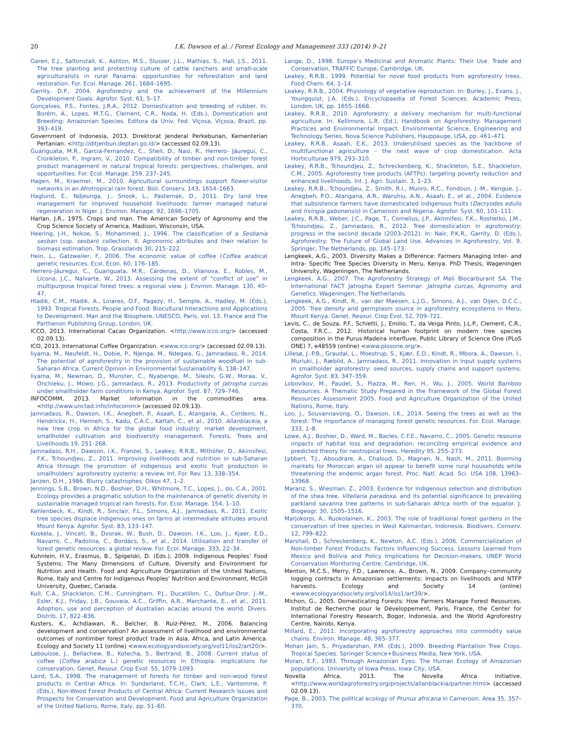20 I.K. Dawson et al. / Forest Ecology and Management 333 (2014) 9–21
Garen, E.J., Saltonstall, K., Ashton, M.S., Slusser, J.L., Mathias, S., Hall, J.S., 2011. The tree planting and protecting culture of cattle ranchers and small-scale agriculturalists in rural Panama: opportunities for reforestation and land restoration. For. Ecol. Manage. 261, 1684–1695.
Garrity, D.P., 2004. Agroforestry and the achievement of the Millennium Development Goals. Agrofor. Syst. 61, 5–17.
Gonçalves, P.S., Fontes, J.R.A., 2012. Domestication and breeding of rubber. In: Borém, A., Lopes, M.T.G., Clement, C.R., Noda, H. (Eds.), Domestication and Breeding: Amazonian Species. Editora da Univ. Fed. Viçosa, Viçosa, Brazil, pp. 393–419.
Government of Indonesia, 2013. Direktorat Jenderal Perkebunan, Kementerian Pertanian. <http://ditjenbun.deptan.go.id/> (accessed 02.09.13).
Guariguata, M.R., Garcıa-Fernandez, C., Sheil, D., Nasi, R., Herrero- Jáuregui, C., Cronkleton, P., Ingram, V., 2010. Compatibility of timber and non-timber forest product management in natural tropical forests: perspectives, challenges, and opportunities. For. Ecol. Manage. 259, 237–245.
Hagen, M., Kraemer, M., 2010. Agricultural surroundings support flower-visitor networks in an Afrotropical rain forest. Biol. Conserv. 143, 1654–1663.
Haglund, E., Ndjeunga, J., Snook, L., Pasternak, D., 2011. Dry land tree management for improved household livelihoods: farmer managed natural regeneration in Niger. J. Environ. Manage. 92, 1696–1705.
Harlan, J.R., 1975. Crops and man. The American Society of Agronomy and the Crop Science Society of America, Madison, Wisconsin, USA.
Heering, J.H., Nokoe, S., Mohammed, J., 1996. The classification of a Sesbania sesban (ssp. sesban) collection. II. Agronomic attributes and their relation to biomass estimation. Trop. Grasslands 30, 215–222.
Hein, L., Gatzweiler, F., 2006. The economic value of coffee (Coffea arabica) genetic resources. Ecol. Econ. 60, 176–185.
Herrero-Jáuregui, C., Guariguata, M.R., Cárdenas, D., Vilanova, E., Robles, M., Licona, J.C., Nalvarte, W., 2013. Assessing the extent of “conflict of use” in multipurpose tropical forest trees: a regional view. J. Environ. Manage. 130, 40–47.
Hladik, C.M., Hladik, A., Linares, O.F., Pagezy, H., Semple, A., Hadley, M. (Eds.), 1993. Tropical Forests, People and Food: Biocultural Interactions and Applications to Development. Man and the Biosphere, UNESCO, Paris, vol. 13. France and The Parthenon Publishing Group, London, UK.
ICCO, 2013. International Cacao Organization. <http://www.icco.org/> (accessed 02.09.13).
ICO, 2013. International Coffee Organization. <www.ico.org/> (accessed 02.09.13).
Iiyama, M., Neufeldt, H., Dobie, P., Njenga, M., Ndegwa, G., Jamnadass, R., 2014. The potential of agroforestry in the provision of sustainable woodfuel in sub-Saharan Africa. Current Opinion in Environmental Sustainability 6, 138–147.
Iiyama, M., Newman, D., Munster, C., Nyabenge, M., Sileshi, G.W., Moraa, V., Onchieku, J., Mowo, J.G., Jamnadass, R., 2013. Productivity of Jatropha curcas under smallholder farm conditions in Kenya. Agrofor. Syst. 87, 729–746.
INFOCOMM, 2013. Market information in the commodities area. <http://www.unctad.info/infocomm> (accessed 02.09.13).
Jamnadass, R., Dawson, I.K., Anegbeh, P., Asaah, E., Atangana, A., Cordeiro, N., Hendrickx, H., Henneh, S., Kadu, C.A.C., Kattah, C., et al., 2010. Allanblackia, a new tree crop in Africa for the global food industry: market development, smallholder cultivation and biodiversity management. Forests, Trees and Livelihoods 19, 251–268.
Jamnadass, R.H., Dawson, I.K., Franzel, S., Leakey, R.R.B., Mithöfer, D., Akinnifesi, F.K., Tchoundjeu, Z., 2011. Improving livelihoods and nutrition in sub-Saharan Africa through the promotion of indigenous and exotic fruit production in smallholders’ agroforestry systems: a review. Int. For. Rev. 13, 338–354.
Janzen, D.H., 1986. Blurry catastrophes. Oikos 47, 1–2.
Jennings, S.B., Brown, N.D., Boshier, D.H., Whitmore, T.C., Lopes, J., do, C.A., 2001. Ecology provides a pragmatic solution to the maintenance of genetic diversity in sustainable managed tropical rain forests. For. Ecol. Manage. 154, 1–10.
Kehlenbeck, K., Kindt, R., Sinclair, F.L., Simons, A.J., Jamnadass, R., 2011. Exotic tree species displace indigenous ones on farms at intermediate altitudes around Mount Kenya. Agrofor. Syst. 83, 133–147.
Koskela, J., Vinceti, B., Dvorak, W., Bush, D., Dawson, I.K., Loo, J., Kjaer, E.D., Navarro, C., Padolina, C., Bordács, S., et al., 2014. Utilisation and transfer of forest genetic resources: a global review. For. Ecol. Manage. 333, 22–34.
Kuhnlein, H.V., Erasmus, B., Spigelski, D. (Eds.), 2009. Indigenous Peoples’ Food Systems: The Many Dimensions of Culture, Diversity and Environment for Nutrition and Health. Food and Agriculture Organization of the United Nations, Rome, Italy and Centre for Indigenous Peoples’ Nutrition and Environment, McGill University, Quebec, Canada.
Kull, C.A., Shackleton, C.M., Cunningham, P.J., Ducatillon, C., Dufour-Dror, J.-M., Esler, K.J., Friday, J.B., Gouveia, A.C., Griffin, A.R., Marchante, E., et al., 2011. Adoption, use and perception of Australian acacias around the world. Divers. Distrib. 17, 822–836.
Kusters, K., Achdiawan, R., Belcher, B. Ruiz-Pérez, M., 2006. Balancing development and conservation? An assessment of livelihood and environmental outcomes of nontimber forest product trade in Asia, Africa, and Latin America. Ecology and Society 11 (online) <www.ecologyandsociety.org/vol11/iss2/art20/>.
Labouisse, J., Bellachew, B., Kotecha, S., Bertrand, B., 2008. Current status of coffee (Coffea arabica L.) genetic resources in Ethiopia: implications for conservation. Genet. Resour. Crop Evol. 55, 1079–1093.
Laird, S.A., 1998. The management of forests for timber and non-wood forest products in Central Africa. In: Sunderland, T.C.H., Clark, L.E., Vantomme, P. (Eds.), Non-Wood Forest Products of Central Africa: Current Research Issues and Prospects for Conservation and Development. Food and Agriculture Organization of the United Nations, Rome, Italy, pp. 51–60.
Lange, D., 1998. Europe’s Medicinal and Aromatic Plants: Their Use. Trade and Conservation, TRAFFIC Europe, Cambridge, UK.
Leakey, R.R.B., 1999. Potential for novel food products from agroforestry trees. Food Chem. 64, 1–14.
Leakey, R.R.B., 2004. Physiology of vegetative reproduction. In: Burley, J., Evans, J., Youngquist, J.A. (Eds.), Encyclopaedia of Forest Sciences. Academic Press, London, UK, pp. 1655–1668.
Leakey, R.R.B., 2010. Agroforestry: a delivery mechanism for multi-functional agriculture. In: Kellimore, L.R. (Ed.), Handbook on Agroforestry: Management Practices and Environmental Impact. Environmental Science, Engineering and Technology Series. Nova Science Publishers, Hauppauge, USA, pp. 461–471.
Leakey, R.R.B., Asaah, E.K., 2013. Underutilised species as the backbone of multifunctional agriculture – the next wave of crop domestication. Acta Horticulturae 979, 293–310.
Leakey, R.R.B., Tchoundjeu, Z., Schreckenberg, K., Shackleton, S.E., Shackleton, C.M., 2005. Agroforestry tree products (AFTPs): targeting poverty reduction and enhanced livelihoods. Int. J. Agri. Sustain. 3, 1–23.
Leakey, R.R.B., Tchoundjeu, Z., Smith, R.I., Munro, R.C., Fondoun, J.-M., Kengue, J., Anegbeh, P.O., Atangana, A.R., Waruhiu, A.N., Asaah, E., et al., 2004. Evidence that subsistence farmers have domesticated indigenous fruits (Dacryodes edulis and Irvingia gabonensis) in Cameroon and Nigeria. Agrofor. Syst. 60, 101–111.
Leakey, R.R.B., Weber, J.C., Page, T., Cornelius, J.P., Akinnifesi, F.K., Roshetko, J.M., Tchoundjeu, Z., Jamnadass, R., 2012. Tree domestication in agroforestry: progress in the second decade (2003–2012). In: Nair, P.K.R., Garrity, D. (Eds.), Agroforestry: The Future of Global Land Use. Advances in Agroforestry, Vol. 9. Springer, The Netherlands, pp. 145–173.
Lengkeek, A.G., 2003. Diversity Makes a Difference: Farmers Managing Inter- and Intra- Specific Tree Species Diversity in Meru, Kenya. PhD Thesis, Wageningen University, Wageningen, The Netherlands.
Lengkeek, A.G., 2007. The Agroforestry Strategy of Mali Biocarburant SA. The International FACT Jatropha Expert Seminar: Jatropha curcas, Agronomy and Genetics. Wageningen, The Netherlands.
Lengkeek, A.G., Kindt, R., van der Maesen, L.J.G., Simons, A.J., van Oijen, D.C.C., 2005. Tree density and germplasm source in agroforestry ecosystems in Meru, Mount Kenya. Genet. Resour. Crop Evol. 52, 709–721.
Levis, C., de Souza, P.F., Schietti, J., Emilio, T., da Veiga Pinto, J.L.P., Clement, C.R., Costa, F.R.C., 2012. Historical human footprint on modern tree species composition in the Purus-Madeira interfluve. Public Library of Science One (PLoS ONE) 7, e48559 (online) <www.plosone.org/>.
Lillesø, J.-P.B., Graudal, L., Moestrup, S., Kjær, E.D., Kindt, R., Mbora, A., Dawson, I., Muriuki, J., Ræbild, A., Jamnadass, R., 2011. Innovation in input supply systems in smallholder agroforestry: seed sources, supply chains and support systems. Agrofor. Syst. 83, 347–359.
Lobovikov, M., Paudel, S., Piazza, M., Ren, H., Wu, J., 2005. World Bamboo Resources. A Thematic Study Prepared in the Framework of the Global Forest Resources Assessment 2005. Food and Agriculture Organization of the United Nations, Rome, Italy.
Loo, J., Souvannavong, O., Dawson, I.K., 2014. Seeing the trees as well as the forest: The importance of managing forest genetic resources. For. Ecol. Manage. 333, 1–8.
Lowe, A.J., Boshier, D., Ward, M., Bacles, C.F.E., Navarro, C., 2005. Genetic resource impacts of habitat loss and degradation; reconciling empirical evidence and predicted theory for neotropical trees. Heredity 95, 255–273.
Lybbert, T.J., Aboudrare, A., Chaloud, D., Magnan, N., Nash, M., 2011. Booming markets for Moroccan argan oil appear to benefit some rural households while threatening the endemic argan forest. Proc. Natl. Acad. Sci. USA 108, 13963–13968.
Maranz, S., Wiesman, Z., 2003. Evidence for indigenous selection and distribution of the shea tree, Vitellaria paradoxa, and its potential significance to prevailing parkland savanna tree patterns in sub-Saharan Africa north of the equator. J. Biogeogr. 30, 1505–1516.
Marjokorpi, A., Ruokolainen, K., 2003. The role of traditional forest gardens in the conservation of tree species in West Kalimantan, Indonesia. Biodivers. Conserv. 12, 799–822.
Marshall, D., Schreckenberg, K., Newton, A.C. (Eds.), 2006. Commercialization of Non-timber Forest Products: Factors Influencing Success. Lessons Learned from Mexico and Bolivia and Policy Implications for Decision-makers. UNEP World Conservation Monitoring Centre, Cambridge, UK.
Menton, M.C.S., Merry, F.D., Lawrence, A., Brown, N., 2009. Company–community logging contracts in Amazonian settlements: impacts on livelihoods and NTFP harvests. Ecology and Society 14 (online) <www.ecologyandsociety.org/vol14/iss1/art39/>.
Michon, G., 2005. Domesticating Forests: How Farmers Manage Forest Resources. Institut de Recherche pour le Développement, Paris, France, the Center for International Forestry Research, Bogor, Indonesia, and the World Agroforestry Centre, Nairobi, Kenya.
Millard, E., 2011. Incorporating agroforestry approaches into commodity value chains. Environ. Manage. 48, 365–377.
Mohan Jain, S., Priyadarshan, P.M. (Eds.), 2009. Breeding Plantation Tree Crops. Tropical Species. Springer Science+Business Media, New York, USA.
Moran, E.F., 1993. Through Amazonian Eyes: The Human Ecology of Amazonian populations. University of Iowa Press, Iowa City, USA.
Novella Africa, 2013. The Novella Africa Initiative. <http://www.worldagroforestry.org/projects/allanblackia/partner.html> (accessed 02.09.13).
Page, B., 2003. The political ecology of Prunus africana in Cameroon. Area 35, 357–370.